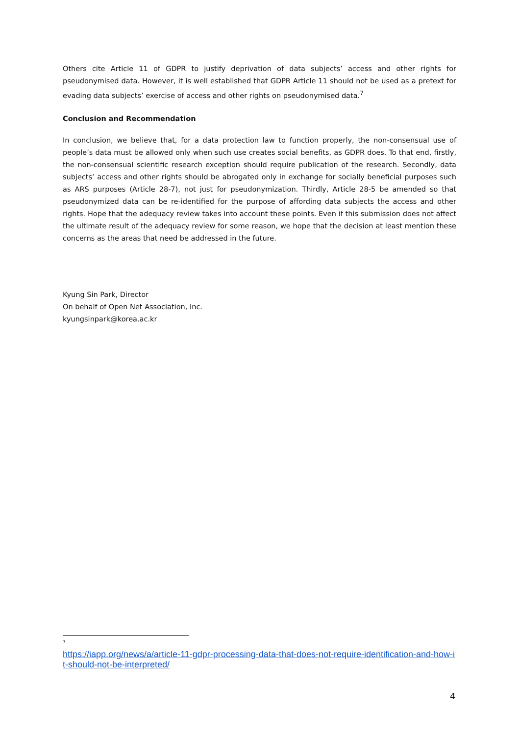Others cite Article 11 of GDPR to justify deprivation of data subjects’ access and other rights for pseudonymised data. However, it is well established that GDPR Article 11 should not be used as a pretext for evading data subjects’ exercise of access and other rights on pseudonymised data.<sup>7</sup>
Conclusion and Recommendation
In conclusion, we believe that, for a data protection law to function properly, the non-consensual use of people’s data must be allowed only when such use creates social benefits, as GDPR does. To that end, firstly, the non-consensual scientific research exception should require publication of the research. Secondly, data subjects’ access and other rights should be abrogated only in exchange for socially beneficial purposes such as ARS purposes (Article 28-7), not just for pseudonymization. Thirdly, Article 28-5 be amended so that pseudonymized data can be re-identified for the purpose of affording data subjects the access and other rights. Hope that the adequacy review takes into account these points. Even if this submission does not affect the ultimate result of the adequacy review for some reason, we hope that the decision at least mention these concerns as the areas that need be addressed in the future.
Kyung Sin Park, Director
On behalf of Open Net Association, Inc.
kyungsinpark@korea.ac.kr
7
https://iapp.org/news/a/article-11-gdpr-processing-data-that-does-not-require-identification-and-how-it-should-not-be-interpreted/
4